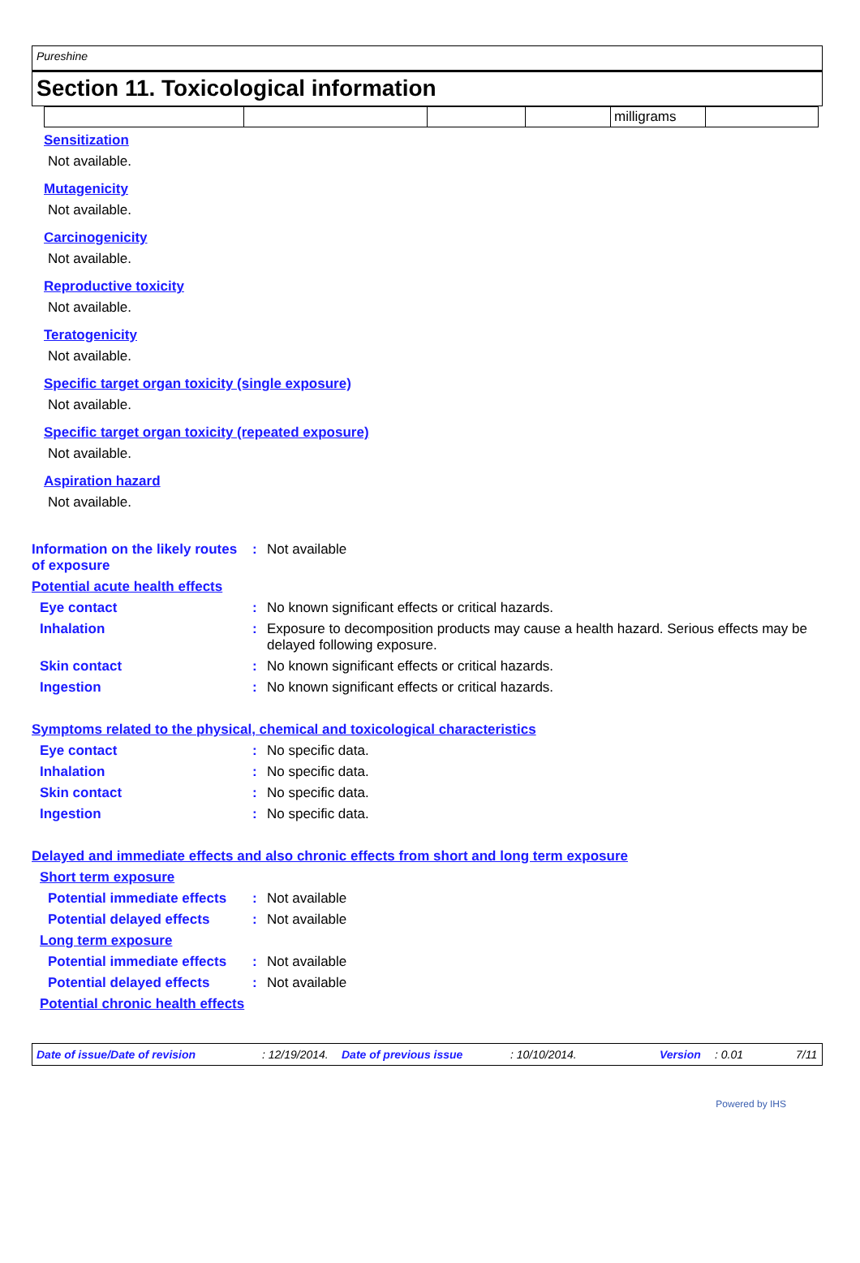Pureshine
Section 11. Toxicological information
| | | | | milligrams | |
Sensitization
Not available.
Mutagenicity
Not available.
Carcinogenicity
Not available.
Reproductive toxicity
Not available.
Teratogenicity
Not available.
Specific target organ toxicity (single exposure)
Not available.
Specific target organ toxicity (repeated exposure)
Not available.
Aspiration hazard
Not available.
| Information on the likely routes of exposure | : | Not available |
| Potential acute health effects | | |
| Eye contact | : | No known significant effects or critical hazards. |
| Inhalation | : | Exposure to decomposition products may cause a health hazard. Serious effects may be delayed following exposure. |
| Skin contact | : | No known significant effects or critical hazards. |
| Ingestion | : | No known significant effects or critical hazards. |
| Symptoms related to the physical, chemical and toxicological characteristics | | |
| Eye contact | : | No specific data. |
| Inhalation | : | No specific data. |
| Skin contact | : | No specific data. |
| Ingestion | : | No specific data. |
| Delayed and immediate effects and also chronic effects from short and long term exposure | | |
| Short term exposure | | |
| Potential immediate effects | : | Not available |
| Potential delayed effects | : | Not available |
| Long term exposure | | |
| Potential immediate effects | : | Not available |
| Potential delayed effects | : | Not available |
| Potential chronic health effects | | |
Date of issue/Date of revision: 12/19/2014. Date of previous issue: 10/10/2014. Version: 0.01 7/11
Powered by IHS